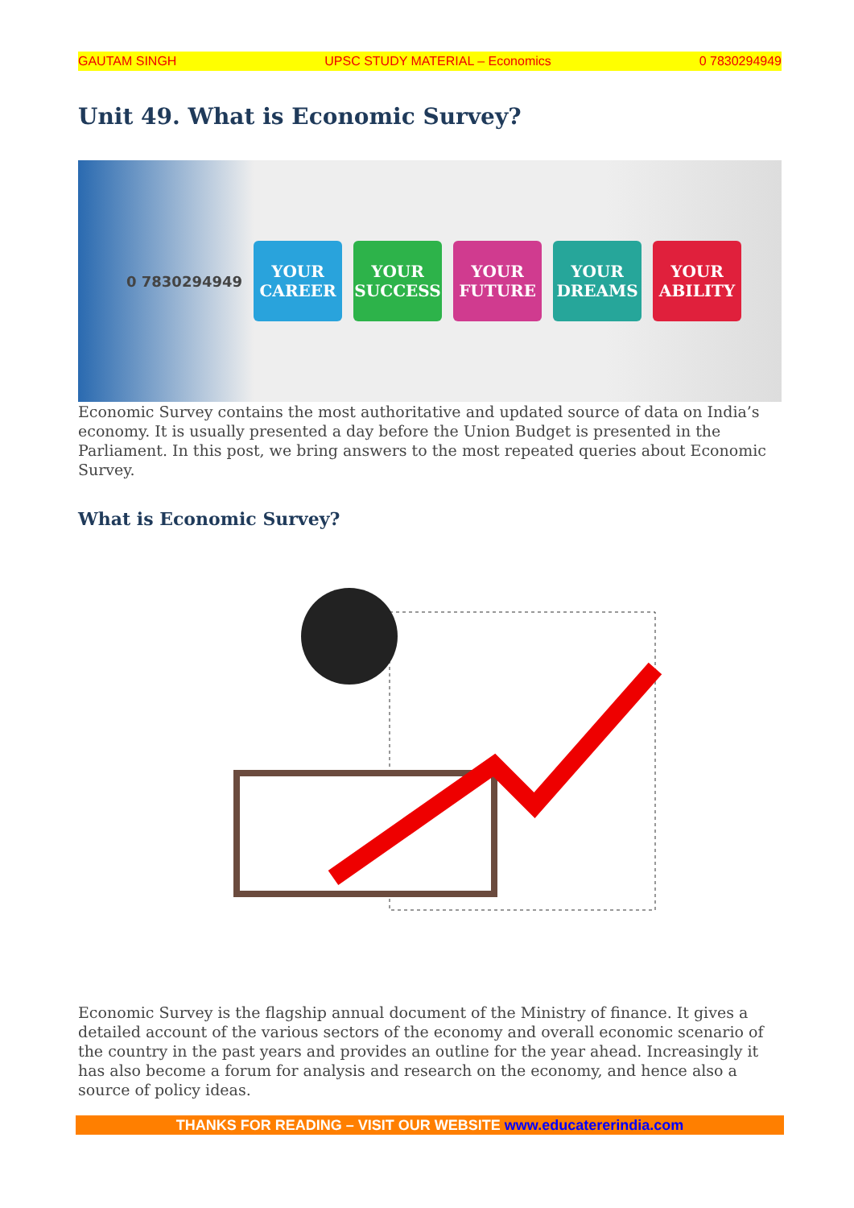GAUTAM SINGH UPSC STUDY MATERIAL – Economics 0 7830294949
Unit 49. What is Economic Survey?
0 7830294949
YOUR CAREER
YOUR SUCCESS
YOUR FUTURE
YOUR DREAMS
YOUR ABILITY
Economic Survey contains the most authoritative and updated source of data on India’s economy. It is usually presented a day before the Union Budget is presented in the Parliament. In this post, we bring answers to the most repeated queries about Economic Survey.
What is Economic Survey?
Economic Survey is the flagship annual document of the Ministry of finance. It gives a detailed account of the various sectors of the economy and overall economic scenario of the country in the past years and provides an outline for the year ahead. Increasingly it has also become a forum for analysis and research on the economy, and hence also a source of policy ideas.
THANKS FOR READING – VISIT OUR WEBSITE www.educatererindia.com